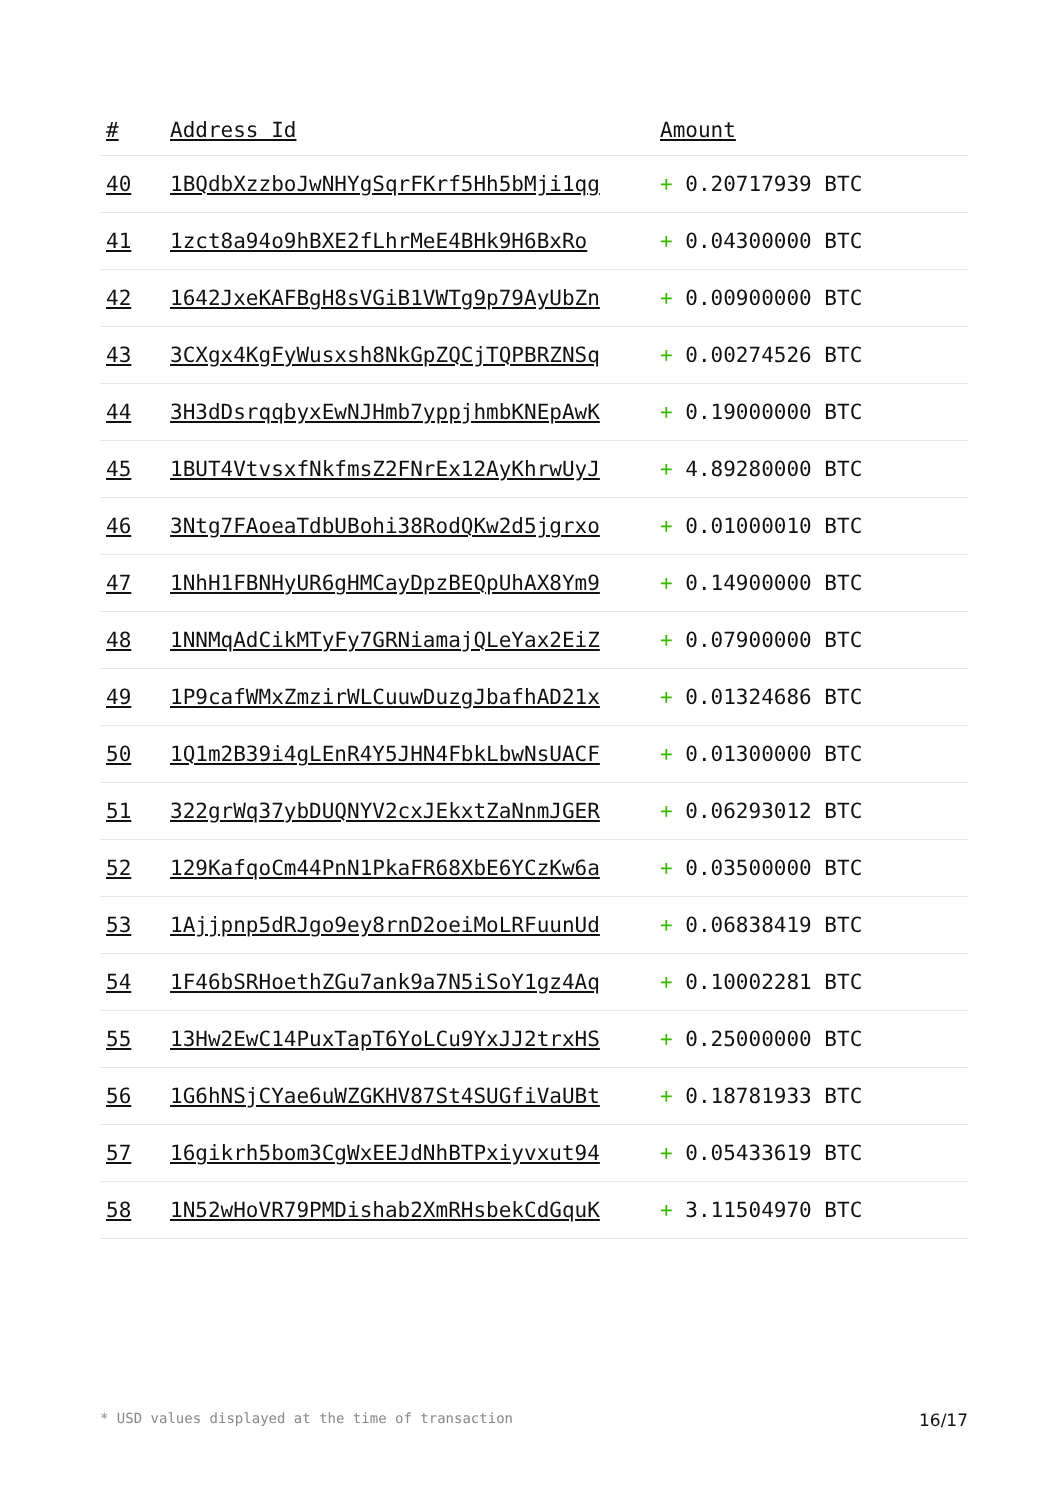| # | Address Id | Amount |
| --- | --- | --- |
| 40 | 1BQdbXzzboJwNHYgSqrFKrf5Hh5bMji1qg | + 0.20717939 BTC |
| 41 | 1zct8a94o9hBXE2fLhrMeE4BHk9H6BxRo | + 0.04300000 BTC |
| 42 | 1642JxeKAFBgH8sVGiB1VWTg9p79AyUbZn | + 0.00900000 BTC |
| 43 | 3CXgx4KgFyWusxsh8NkGpZQCjTQPBRZNSq | + 0.00274526 BTC |
| 44 | 3H3dDsrqqbyxEwNJHmb7yppjhmbKNEpAwK | + 0.19000000 BTC |
| 45 | 1BUT4VtvsxfNkfmsZ2FNrEx12AyKhrwUyJ | + 4.89280000 BTC |
| 46 | 3Ntg7FAoeaTdbUBohi38RodQKw2d5jgrxo | + 0.01000010 BTC |
| 47 | 1NhH1FBNHyUR6gHMCayDpzBEQpUhAX8Ym9 | + 0.14900000 BTC |
| 48 | 1NNMqAdCikMTyFy7GRNiamajQLeYax2EiZ | + 0.07900000 BTC |
| 49 | 1P9cafWMxZmzirWLCuuwDuzgJbafhAD21x | + 0.01324686 BTC |
| 50 | 1Q1m2B39i4gLEnR4Y5JHN4FbkLbwNsUACF | + 0.01300000 BTC |
| 51 | 322grWq37ybDUQNYV2cxJEkxtZaNnmJGER | + 0.06293012 BTC |
| 52 | 129KafqoCm44PnN1PkaFR68XbE6YCzKw6a | + 0.03500000 BTC |
| 53 | 1Ajjpnp5dRJgo9ey8rnD2oeiMoLRFuunUd | + 0.06838419 BTC |
| 54 | 1F46bSRHoethZGu7ank9a7N5iSoY1gz4Aq | + 0.10002281 BTC |
| 55 | 13Hw2EwC14PuxTapT6YoLCu9YxJJ2trxHS | + 0.25000000 BTC |
| 56 | 1G6hNSjCYae6uWZGKHV87St4SUGfiVaUBt | + 0.18781933 BTC |
| 57 | 16gikrh5bom3CgWxEEJdNhBTPxiyvxut94 | + 0.05433619 BTC |
| 58 | 1N52wHoVR79PMDishab2XmRHsbekCdGquK | + 3.11504970 BTC |
* USD values displayed at the time of transaction 16/17